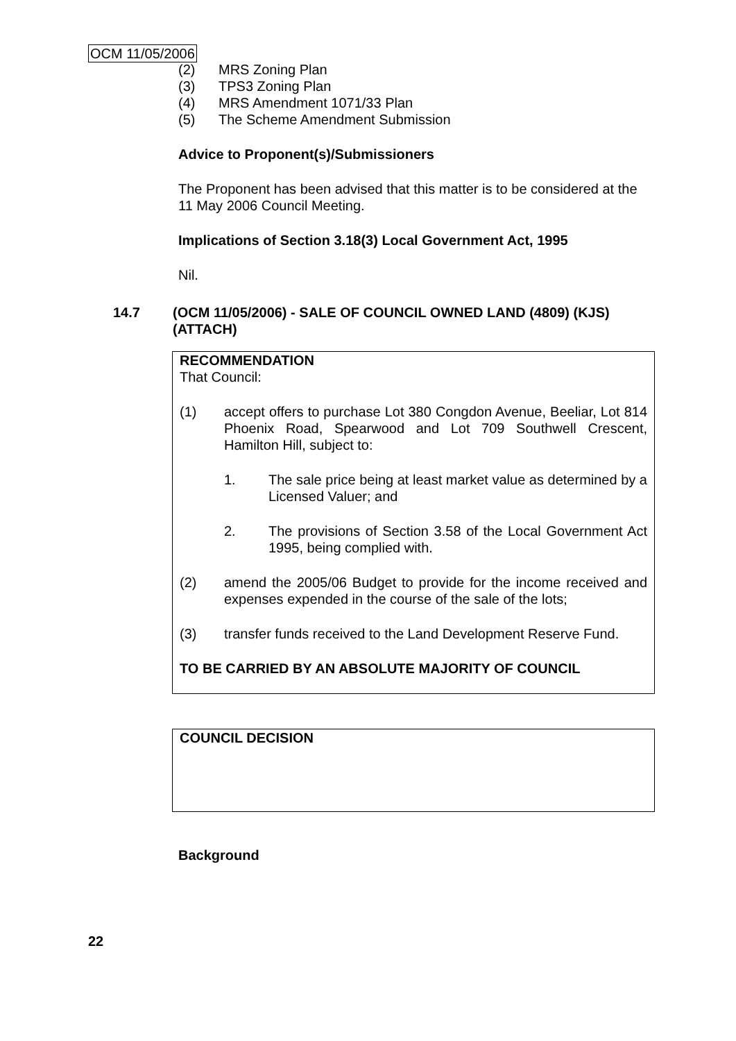OCM 11/05/2006
(2) MRS Zoning Plan
(3) TPS3 Zoning Plan
(4) MRS Amendment 1071/33 Plan
(5) The Scheme Amendment Submission
Advice to Proponent(s)/Submissioners
The Proponent has been advised that this matter is to be considered at the 11 May 2006 Council Meeting.
Implications of Section 3.18(3) Local Government Act, 1995
Nil.
14.7 (OCM 11/05/2006) - SALE OF COUNCIL OWNED LAND (4809) (KJS) (ATTACH)
RECOMMENDATION
That Council:
(1) accept offers to purchase Lot 380 Congdon Avenue, Beeliar, Lot 814 Phoenix Road, Spearwood and Lot 709 Southwell Crescent, Hamilton Hill, subject to:
1. The sale price being at least market value as determined by a Licensed Valuer; and
2. The provisions of Section 3.58 of the Local Government Act 1995, being complied with.
(2) amend the 2005/06 Budget to provide for the income received and expenses expended in the course of the sale of the lots;
(3) transfer funds received to the Land Development Reserve Fund.
TO BE CARRIED BY AN ABSOLUTE MAJORITY OF COUNCIL
COUNCIL DECISION
Background
22